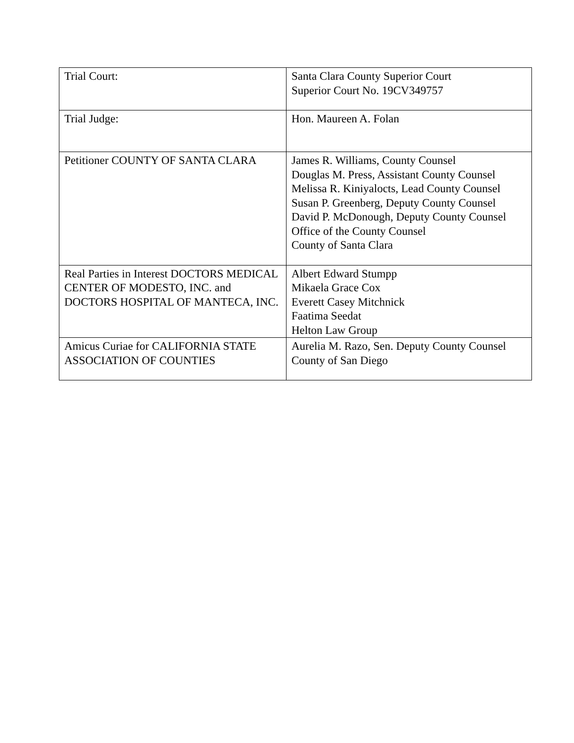| Trial Court: | Santa Clara County Superior Court Superior Court No. 19CV349757 |
| Trial Judge: | Hon. Maureen A. Folan |
| Petitioner COUNTY OF SANTA CLARA | James R. Williams, County Counsel Douglas M. Press, Assistant County Counsel Melissa R. Kiniyalocts, Lead County Counsel Susan P. Greenberg, Deputy County Counsel David P. McDonough, Deputy County Counsel Office of the County Counsel County of Santa Clara |
| Real Parties in Interest DOCTORS MEDICAL CENTER OF MODESTO, INC. and DOCTORS HOSPITAL OF MANTECA, INC. | Albert Edward Stumpp Mikaela Grace Cox Everett Casey Mitchnick Faatima Seedat Helton Law Group |
| Amicus Curiae for CALIFORNIA STATE ASSOCIATION OF COUNTIES | Aurelia M. Razo, Sen. Deputy County Counsel County of San Diego |